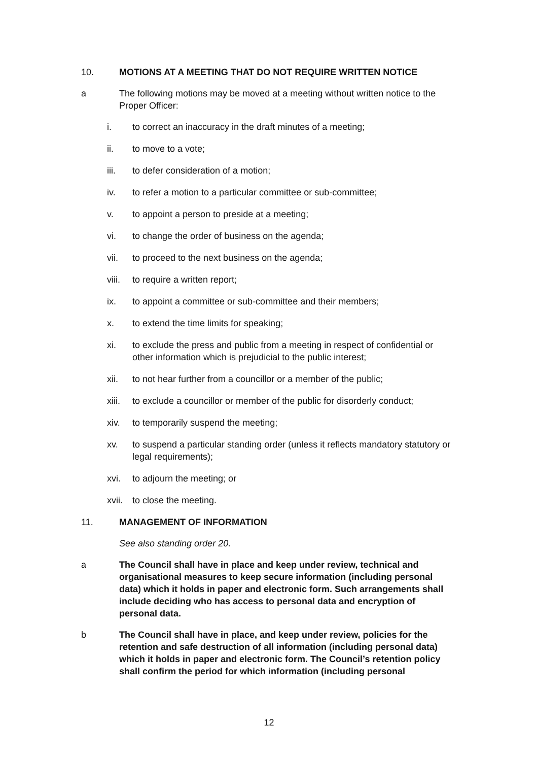10. MOTIONS AT A MEETING THAT DO NOT REQUIRE WRITTEN NOTICE
a The following motions may be moved at a meeting without written notice to the Proper Officer:
i. to correct an inaccuracy in the draft minutes of a meeting;
ii. to move to a vote;
iii. to defer consideration of a motion;
iv. to refer a motion to a particular committee or sub-committee;
v. to appoint a person to preside at a meeting;
vi. to change the order of business on the agenda;
vii. to proceed to the next business on the agenda;
viii.
to require a written report;
ix. to appoint a committee or sub-committee and their members;
x. to extend the time limits for speaking;
xi. to exclude the press and public from a meeting in respect of confidential or other information which is prejudicial to the public interest;
xii. to not hear further from a councillor or a member of the public;
xiii.
to exclude a councillor or member of the public for disorderly conduct;
xiv. to temporarily suspend the meeting;
xv. to suspend a particular standing order (unless it reflects mandatory statutory or legal requirements);
xvi. to adjourn the meeting; or
xvii.
to close the meeting.
11. MANAGEMENT OF INFORMATION
See also standing order 20.
a The Council shall have in place and keep under review, technical and organisational measures to keep secure information (including personal data) which it holds in paper and electronic form. Such arrangements shall include deciding who has access to personal data and encryption of personal data.
b The Council shall have in place, and keep under review, policies for the retention and safe destruction of all information (including personal data) which it holds in paper and electronic form. The Council’s retention policy shall confirm the period for which information (including personal
12